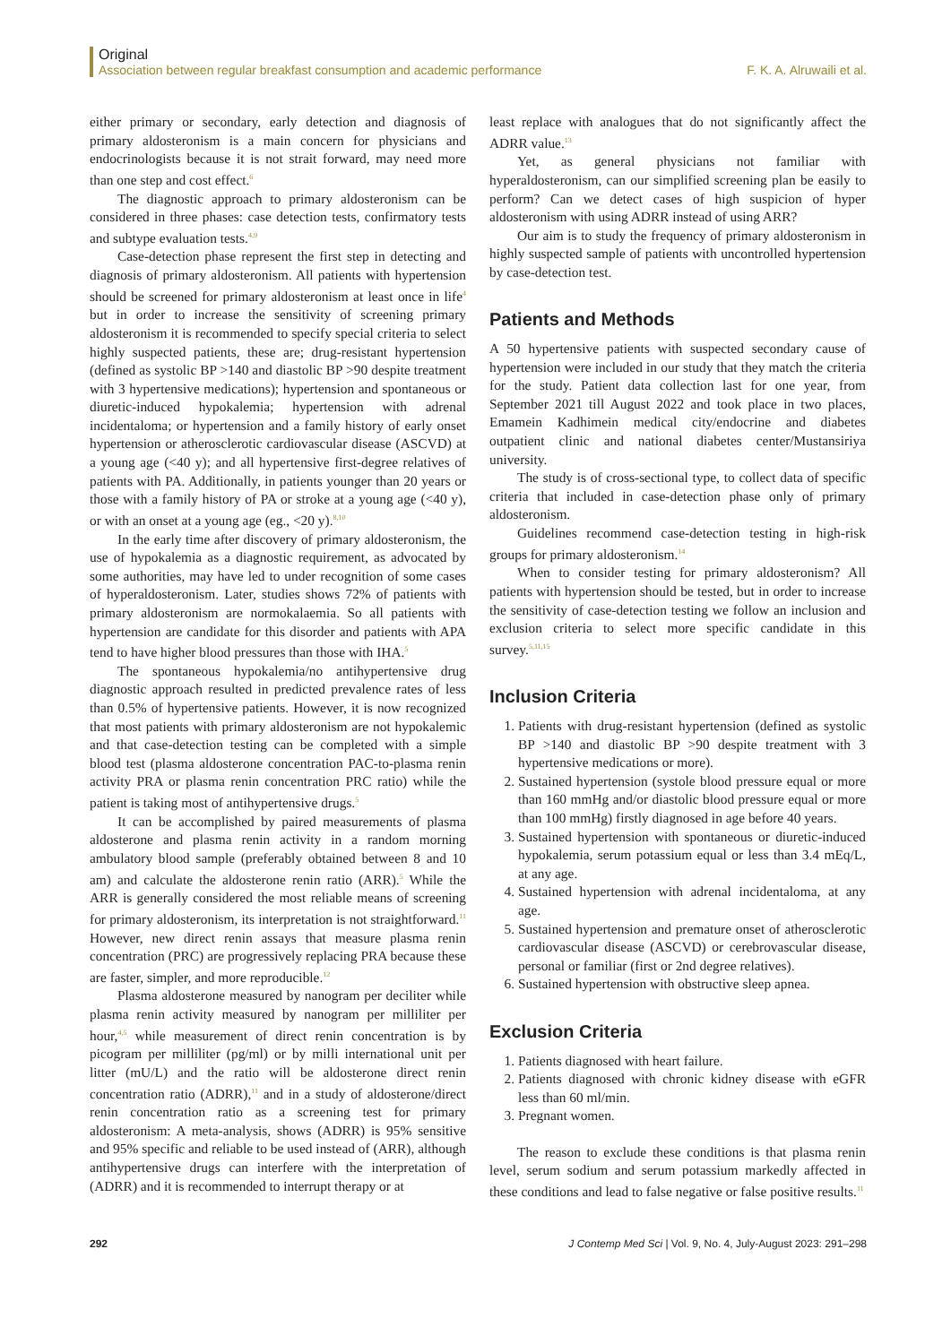Original
Association between regular breakfast consumption and academic performance F. K. A. Alruwaili et al.
either primary or secondary, early detection and diagnosis of primary aldosteronism is a main concern for physicians and endocrinologists because it is not strait forward, may need more than one step and cost effect.<sup>6</sup>
The diagnostic approach to primary aldosteronism can be considered in three phases: case detection tests, confirmatory tests and subtype evaluation tests.<sup>4,9</sup>
Case-detection phase represent the first step in detecting and diagnosis of primary aldosteronism. All patients with hypertension should be screened for primary aldosteronism at least once in life<sup>4</sup> but in order to increase the sensitivity of screening primary aldosteronism it is recommended to specify special criteria to select highly suspected patients, these are; drug-resistant hypertension (defined as systolic BP >140 and diastolic BP >90 despite treatment with 3 hypertensive medications); hypertension and spontaneous or diuretic-induced hypokalemia; hypertension with adrenal incidentaloma; or hypertension and a family history of early onset hypertension or atherosclerotic cardiovascular disease (ASCVD) at a young age (<40 y); and all hypertensive first-degree relatives of patients with PA. Additionally, in patients younger than 20 years or those with a family history of PA or stroke at a young age (<40 y), or with an onset at a young age (eg., <20 y).<sup>8,10</sup>
In the early time after discovery of primary aldosteronism, the use of hypokalemia as a diagnostic requirement, as advocated by some authorities, may have led to under recognition of some cases of hyperaldosteronism. Later, studies shows 72% of patients with primary aldosteronism are normokalaemia. So all patients with hypertension are candidate for this disorder and patients with APA tend to have higher blood pressures than those with IHA.<sup>5</sup>
The spontaneous hypokalemia/no antihypertensive drug diagnostic approach resulted in predicted prevalence rates of less than 0.5% of hypertensive patients. However, it is now recognized that most patients with primary aldosteronism are not hypokalemic and that case-detection testing can be completed with a simple blood test (plasma aldosterone concentration PAC-to-plasma renin activity PRA or plasma renin concentration PRC ratio) while the patient is taking most of antihypertensive drugs.<sup>5</sup>
It can be accomplished by paired measurements of plasma aldosterone and plasma renin activity in a random morning ambulatory blood sample (preferably obtained between 8 and 10 am) and calculate the aldosterone renin ratio (ARR).<sup>5</sup> While the ARR is generally considered the most reliable means of screening for primary aldosteronism, its interpretation is not straightforward.<sup>11</sup> However, new direct renin assays that measure plasma renin concentration (PRC) are progressively replacing PRA because these are faster, simpler, and more reproducible.<sup>12</sup>
Plasma aldosterone measured by nanogram per deciliter while plasma renin activity measured by nanogram per milliliter per hour,<sup>4,5</sup> while measurement of direct renin concentration is by picogram per milliliter (pg/ml) or by milli international unit per litter (mU/L) and the ratio will be aldosterone direct renin concentration ratio (ADRR),<sup>11</sup> and in a study of aldosterone/direct renin concentration ratio as a screening test for primary aldosteronism: A meta-analysis, shows (ADRR) is 95% sensitive and 95% specific and reliable to be used instead of (ARR), although antihypertensive drugs can interfere with the interpretation of (ADRR) and it is recommended to interrupt therapy or at
least replace with analogues that do not significantly affect the ADRR value.<sup>13</sup>
Yet, as general physicians not familiar with hyperaldosteronism, can our simplified screening plan be easily to perform? Can we detect cases of high suspicion of hyper aldosteronism with using ADRR instead of using ARR?
Our aim is to study the frequency of primary aldosteronism in highly suspected sample of patients with uncontrolled hypertension by case-detection test.
Patients and Methods
A 50 hypertensive patients with suspected secondary cause of hypertension were included in our study that they match the criteria for the study. Patient data collection last for one year, from September 2021 till August 2022 and took place in two places, Emamein Kadhimein medical city/endocrine and diabetes outpatient clinic and national diabetes center/Mustansiriya university.
The study is of cross-sectional type, to collect data of specific criteria that included in case-detection phase only of primary aldosteronism.
Guidelines recommend case-detection testing in high-risk groups for primary aldosteronism.<sup>14</sup>
When to consider testing for primary aldosteronism? All patients with hypertension should be tested, but in order to increase the sensitivity of case-detection testing we follow an inclusion and exclusion criteria to select more specific candidate in this survey.<sup>5,11,15</sup>
Inclusion Criteria
1. Patients with drug-resistant hypertension (defined as systolic BP >140 and diastolic BP >90 despite treatment with 3 hypertensive medications or more).
2. Sustained hypertension (systole blood pressure equal or more than 160 mmHg and/or diastolic blood pressure equal or more than 100 mmHg) firstly diagnosed in age before 40 years.
3. Sustained hypertension with spontaneous or diuretic-induced hypokalemia, serum potassium equal or less than 3.4 mEq/L, at any age.
4. Sustained hypertension with adrenal incidentaloma, at any age.
5. Sustained hypertension and premature onset of atherosclerotic cardiovascular disease (ASCVD) or cerebrovascular disease, personal or familiar (first or 2nd degree relatives).
6. Sustained hypertension with obstructive sleep apnea.
Exclusion Criteria
1. Patients diagnosed with heart failure.
2. Patients diagnosed with chronic kidney disease with eGFR less than 60 ml/min.
3. Pregnant women.
The reason to exclude these conditions is that plasma renin level, serum sodium and serum potassium markedly affected in these conditions and lead to false negative or false positive results.<sup>11</sup>
292 J Contemp Med Sci | Vol. 9, No. 4, July-August 2023: 291–298